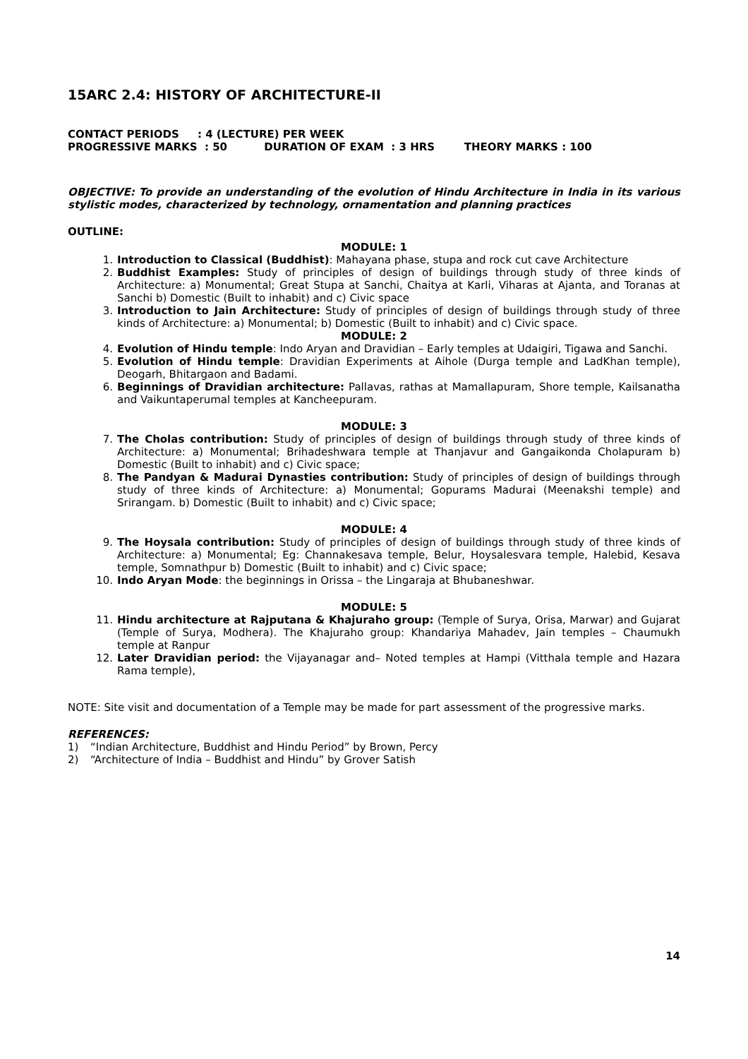15ARC 2.4: HISTORY OF ARCHITECTURE-II
CONTACT PERIODS : 4 (LECTURE) PER WEEK
PROGRESSIVE MARKS : 50 DURATION OF EXAM : 3 HRS THEORY MARKS : 100
OBJECTIVE: To provide an understanding of the evolution of Hindu Architecture in India in its various stylistic modes, characterized by technology, ornamentation and planning practices
OUTLINE:
MODULE: 1
1. Introduction to Classical (Buddhist): Mahayana phase, stupa and rock cut cave Architecture
2. Buddhist Examples: Study of principles of design of buildings through study of three kinds of Architecture: a) Monumental; Great Stupa at Sanchi, Chaitya at Karli, Viharas at Ajanta, and Toranas at Sanchi b) Domestic (Built to inhabit) and c) Civic space
3. Introduction to Jain Architecture: Study of principles of design of buildings through study of three kinds of Architecture: a) Monumental; b) Domestic (Built to inhabit) and c) Civic space.
MODULE: 2
4. Evolution of Hindu temple: Indo Aryan and Dravidian – Early temples at Udaigiri, Tigawa and Sanchi.
5. Evolution of Hindu temple: Dravidian Experiments at Aihole (Durga temple and LadKhan temple), Deogarh, Bhitargaon and Badami.
6. Beginnings of Dravidian architecture: Pallavas, rathas at Mamallapuram, Shore temple, Kailsanatha and Vaikuntaperumal temples at Kancheepuram.
MODULE: 3
7. The Cholas contribution: Study of principles of design of buildings through study of three kinds of Architecture: a) Monumental; Brihadeshwara temple at Thanjavur and Gangaikonda Cholapuram b) Domestic (Built to inhabit) and c) Civic space;
8. The Pandyan & Madurai Dynasties contribution: Study of principles of design of buildings through study of three kinds of Architecture: a) Monumental; Gopurams Madurai (Meenakshi temple) and Srirangam. b) Domestic (Built to inhabit) and c) Civic space;
MODULE: 4
9. The Hoysala contribution: Study of principles of design of buildings through study of three kinds of Architecture: a) Monumental; Eg: Channakesava temple, Belur, Hoysalesvara temple, Halebid, Kesava temple, Somnathpur b) Domestic (Built to inhabit) and c) Civic space;
10. Indo Aryan Mode: the beginnings in Orissa – the Lingaraja at Bhubaneshwar.
MODULE: 5
11. Hindu architecture at Rajputana & Khajuraho group: (Temple of Surya, Orisa, Marwar) and Gujarat (Temple of Surya, Modhera). The Khajuraho group: Khandariya Mahadev, Jain temples – Chaumukh temple at Ranpur
12. Later Dravidian period: the Vijayanagar and– Noted temples at Hampi (Vitthala temple and Hazara Rama temple),
NOTE: Site visit and documentation of a Temple may be made for part assessment of the progressive marks.
REFERENCES:
1) “Indian Architecture, Buddhist and Hindu Period” by Brown, Percy
2) “Architecture of India – Buddhist and Hindu” by Grover Satish
14